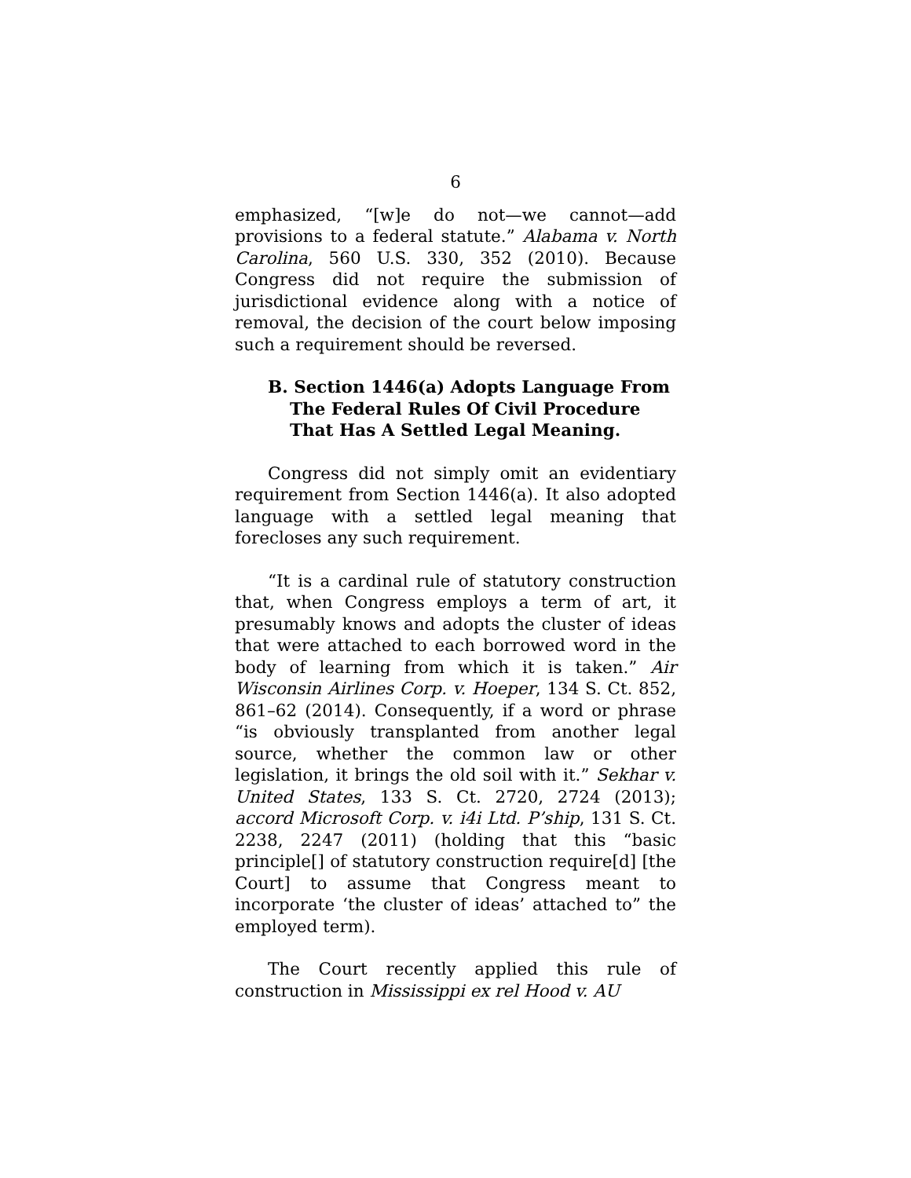6
emphasized, “[w]e do not—we cannot—add provisions to a federal statute.” Alabama v. North Carolina, 560 U.S. 330, 352 (2010). Because Congress did not require the submission of jurisdictional evidence along with a notice of removal, the decision of the court below imposing such a requirement should be reversed.
B. Section 1446(a) Adopts Language From The Federal Rules Of Civil Procedure That Has A Settled Legal Meaning.
Congress did not simply omit an evidentiary requirement from Section 1446(a). It also adopted language with a settled legal meaning that forecloses any such requirement.
“It is a cardinal rule of statutory construction that, when Congress employs a term of art, it presumably knows and adopts the cluster of ideas that were attached to each borrowed word in the body of learning from which it is taken.” Air Wisconsin Airlines Corp. v. Hoeper, 134 S. Ct. 852, 861–62 (2014). Consequently, if a word or phrase “is obviously transplanted from another legal source, whether the common law or other legislation, it brings the old soil with it.” Sekhar v. United States, 133 S. Ct. 2720, 2724 (2013); accord Microsoft Corp. v. i4i Ltd. P’ship, 131 S. Ct. 2238, 2247 (2011) (holding that this “basic principle[] of statutory construction require[d] [the Court] to assume that Congress meant to incorporate ‘the cluster of ideas’ attached to” the employed term).
The Court recently applied this rule of construction in Mississippi ex rel Hood v. AU